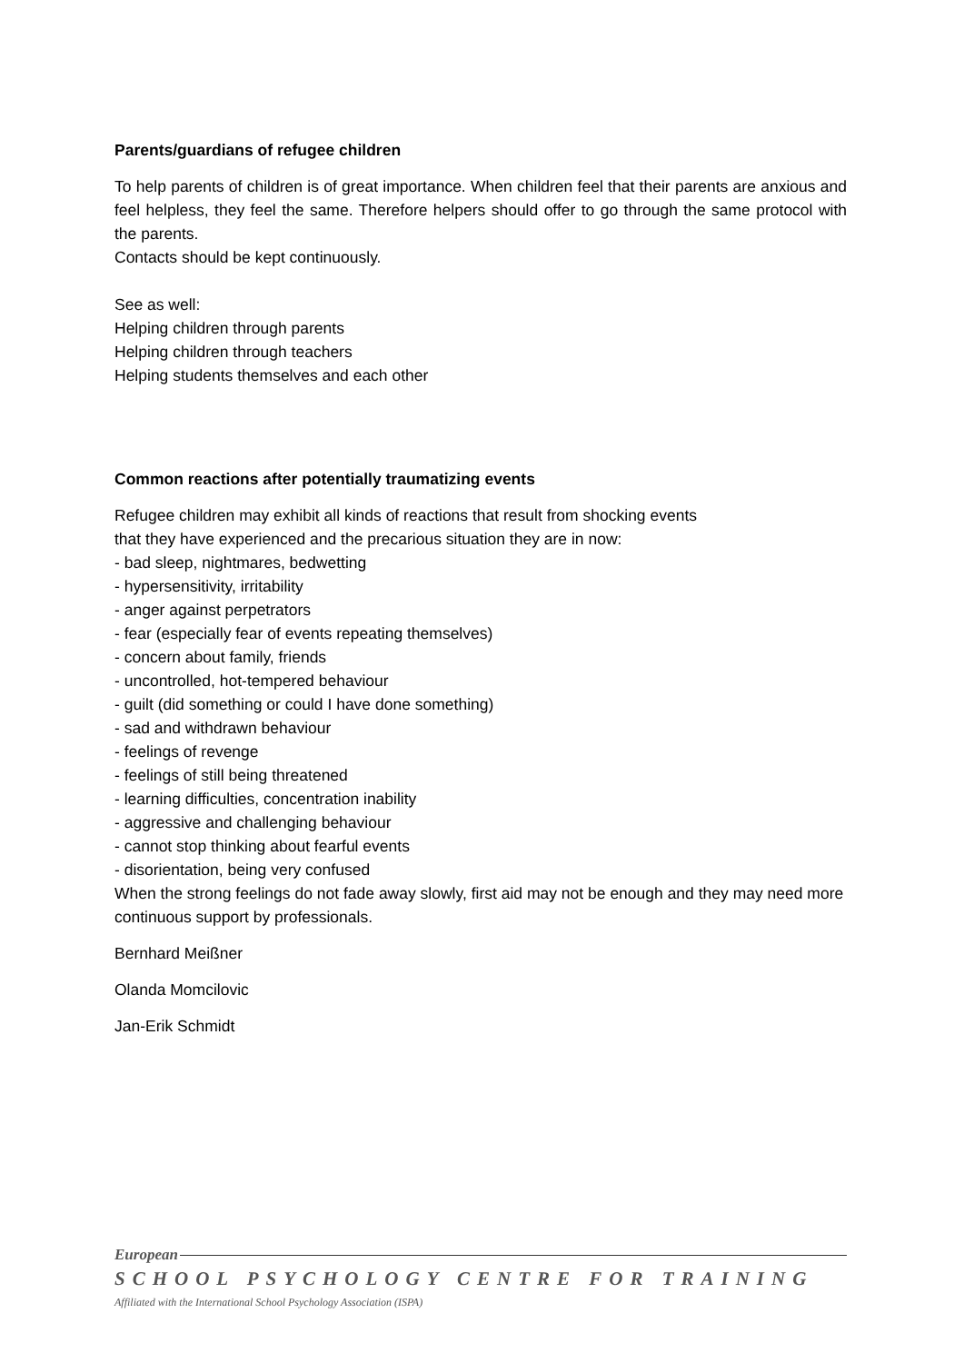Parents/guardians of refugee children
To help parents of children is of great importance. When children feel that their parents are anxious and feel helpless, they feel the same. Therefore helpers should offer to go through the same protocol with the parents.
Contacts should be kept continuously.
See as well:
Helping children through parents
Helping children through teachers
Helping students themselves and each other
Common reactions after potentially traumatizing events
Refugee children may exhibit all kinds of reactions that result from shocking events
that they have experienced and the precarious situation they are in now:
- bad sleep, nightmares, bedwetting
- hypersensitivity, irritability
- anger against perpetrators
- fear (especially fear of events repeating themselves)
- concern about family, friends
- uncontrolled, hot-tempered behaviour
- guilt (did something or could I have done something)
- sad and withdrawn behaviour
- feelings of revenge
- feelings of still being threatened
- learning difficulties, concentration inability
- aggressive and challenging behaviour
- cannot stop thinking about fearful events
- disorientation, being very confused
When the strong feelings do not fade away slowly, first aid may not be enough and they may need more continuous support by professionals.
Bernhard Meißner
Olanda Momcilovic
Jan-Erik Schmidt
European
SCHOOL PSYCHOLOGY CENTRE FOR TRAINING
Affiliated with the International School Psychology Association (ISPA)